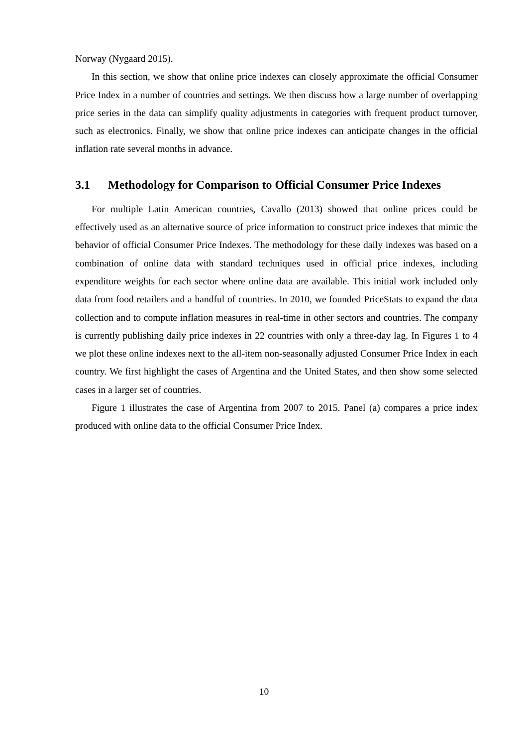Norway (Nygaard 2015).
In this section, we show that online price indexes can closely approximate the official Consumer Price Index in a number of countries and settings. We then discuss how a large number of overlapping price series in the data can simplify quality adjustments in categories with frequent product turnover, such as electronics. Finally, we show that online price indexes can anticipate changes in the official inflation rate several months in advance.
3.1 Methodology for Comparison to Official Consumer Price Indexes
For multiple Latin American countries, Cavallo (2013) showed that online prices could be effectively used as an alternative source of price information to construct price indexes that mimic the behavior of official Consumer Price Indexes. The methodology for these daily indexes was based on a combination of online data with standard techniques used in official price indexes, including expenditure weights for each sector where online data are available. This initial work included only data from food retailers and a handful of countries. In 2010, we founded PriceStats to expand the data collection and to compute inflation measures in real-time in other sectors and countries. The company is currently publishing daily price indexes in 22 countries with only a three-day lag. In Figures 1 to 4 we plot these online indexes next to the all-item non-seasonally adjusted Consumer Price Index in each country. We first highlight the cases of Argentina and the United States, and then show some selected cases in a larger set of countries.
Figure 1 illustrates the case of Argentina from 2007 to 2015. Panel (a) compares a price index produced with online data to the official Consumer Price Index.
10